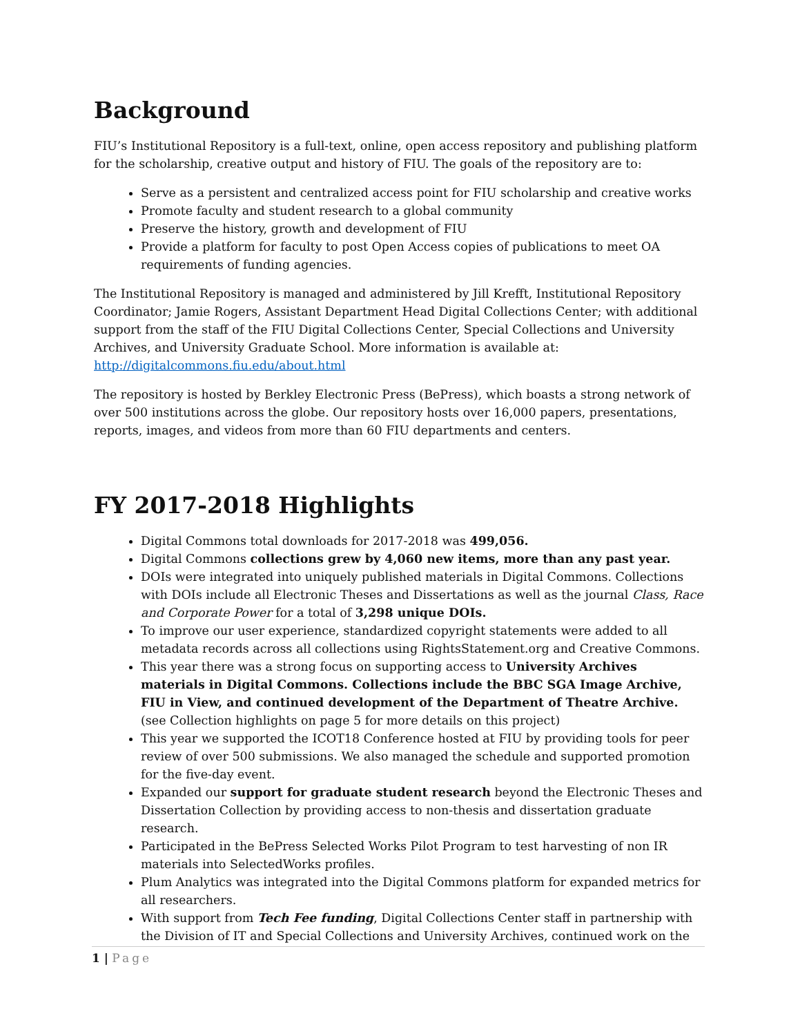Background
FIU’s Institutional Repository is a full-text, online, open access repository and publishing platform for the scholarship, creative output and history of FIU. The goals of the repository are to:
Serve as a persistent and centralized access point for FIU scholarship and creative works
Promote faculty and student research to a global community
Preserve the history, growth and development of FIU
Provide a platform for faculty to post Open Access copies of publications to meet OA requirements of funding agencies.
The Institutional Repository is managed and administered by Jill Krefft, Institutional Repository Coordinator; Jamie Rogers, Assistant Department Head Digital Collections Center; with additional support from the staff of the FIU Digital Collections Center, Special Collections and University Archives, and University Graduate School. More information is available at: http://digitalcommons.fiu.edu/about.html
The repository is hosted by Berkley Electronic Press (BePress), which boasts a strong network of over 500 institutions across the globe. Our repository hosts over 16,000 papers, presentations, reports, images, and videos from more than 60 FIU departments and centers.
FY 2017-2018 Highlights
Digital Commons total downloads for 2017-2018 was 499,056.
Digital Commons collections grew by 4,060 new items, more than any past year.
DOIs were integrated into uniquely published materials in Digital Commons. Collections with DOIs include all Electronic Theses and Dissertations as well as the journal Class, Race and Corporate Power for a total of 3,298 unique DOIs.
To improve our user experience, standardized copyright statements were added to all metadata records across all collections using RightsStatement.org and Creative Commons.
This year there was a strong focus on supporting access to University Archives materials in Digital Commons. Collections include the BBC SGA Image Archive, FIU in View, and continued development of the Department of Theatre Archive. (see Collection highlights on page 5 for more details on this project)
This year we supported the ICOT18 Conference hosted at FIU by providing tools for peer review of over 500 submissions. We also managed the schedule and supported promotion for the five-day event.
Expanded our support for graduate student research beyond the Electronic Theses and Dissertation Collection by providing access to non-thesis and dissertation graduate research.
Participated in the BePress Selected Works Pilot Program to test harvesting of non IR materials into SelectedWorks profiles.
Plum Analytics was integrated into the Digital Commons platform for expanded metrics for all researchers.
With support from Tech Fee funding, Digital Collections Center staff in partnership with the Division of IT and Special Collections and University Archives, continued work on the
1 | Page